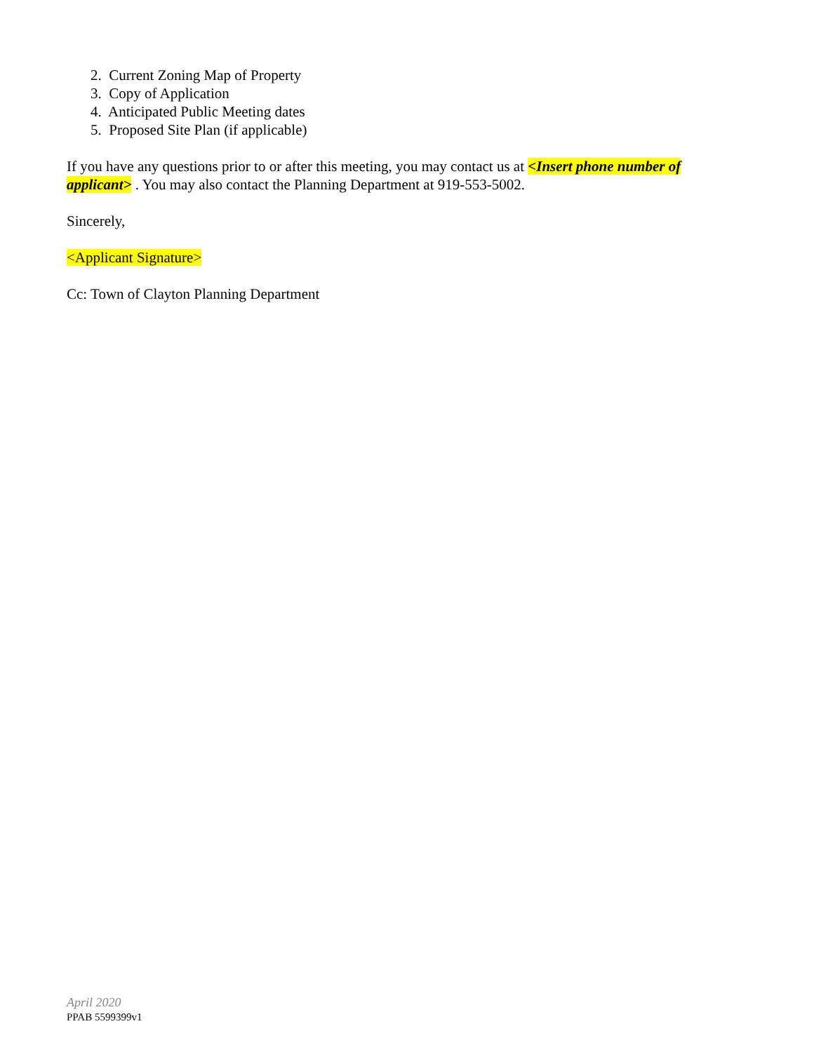2. Current Zoning Map of Property
3. Copy of Application
4. Anticipated Public Meeting dates
5. Proposed Site Plan (if applicable)
If you have any questions prior to or after this meeting, you may contact us at <Insert phone number of applicant> . You may also contact the Planning Department at 919-553-5002.
Sincerely,
<Applicant Signature>
Cc: Town of Clayton Planning Department
April 2020
PPAB 5599399v1